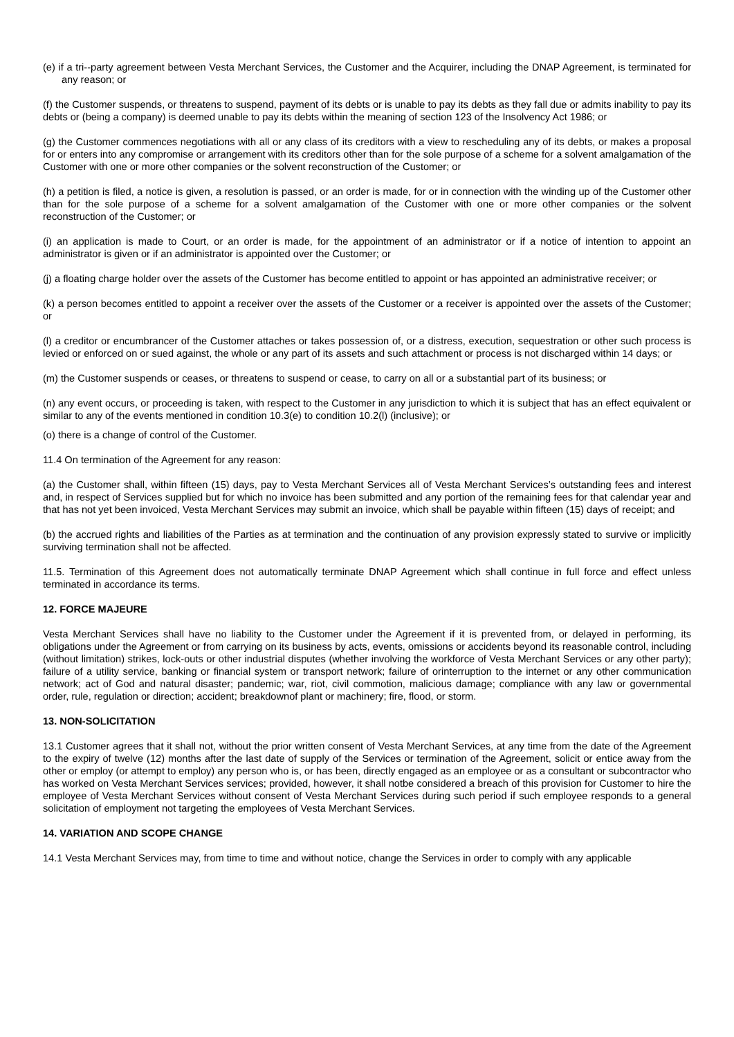(e) if a tri--party agreement between Vesta Merchant Services, the Customer and the Acquirer, including the DNAP Agreement, is terminated for any reason; or
(f) the Customer suspends, or threatens to suspend, payment of its debts or is unable to pay its debts as they fall due or admits inability to pay its debts or (being a company) is deemed unable to pay its debts within the meaning of section 123 of the Insolvency Act 1986; or
(g) the Customer commences negotiations with all or any class of its creditors with a view to rescheduling any of its debts, or makes a proposal for or enters into any compromise or arrangement with its creditors other than for the sole purpose of a scheme for a solvent amalgamation of the Customer with one or more other companies or the solvent reconstruction of the Customer; or
(h) a petition is filed, a notice is given, a resolution is passed, or an order is made, for or in connection with the winding up of the Customer other than for the sole purpose of a scheme for a solvent amalgamation of the Customer with one or more other companies or the solvent reconstruction of the Customer; or
(i) an application is made to Court, or an order is made, for the appointment of an administrator or if a notice of intention to appoint an administrator is given or if an administrator is appointed over the Customer; or
(j) a floating charge holder over the assets of the Customer has become entitled to appoint or has appointed an administrative receiver; or
(k) a person becomes entitled to appoint a receiver over the assets of the Customer or a receiver is appointed over the assets of the Customer; or
(l) a creditor or encumbrancer of the Customer attaches or takes possession of, or a distress, execution, sequestration or other such process is levied or enforced on or sued against, the whole or any part of its assets and such attachment or process is not discharged within 14 days; or
(m) the Customer suspends or ceases, or threatens to suspend or cease, to carry on all or a substantial part of its business; or
(n) any event occurs, or proceeding is taken, with respect to the Customer in any jurisdiction to which it is subject that has an effect equivalent or similar to any of the events mentioned in condition 10.3(e) to condition 10.2(l) (inclusive); or
(o) there is a change of control of the Customer.
11.4 On termination of the Agreement for any reason:
(a) the Customer shall, within fifteen (15) days, pay to Vesta Merchant Services all of Vesta Merchant Services’s outstanding fees and interest and, in respect of Services supplied but for which no invoice has been submitted and any portion of the remaining fees for that calendar year and that has not yet been invoiced, Vesta Merchant Services may submit an invoice, which shall be payable within fifteen (15) days of receipt; and
(b) the accrued rights and liabilities of the Parties as at termination and the continuation of any provision expressly stated to survive or implicitly surviving termination shall not be affected.
11.5. Termination of this Agreement does not automatically terminate DNAP Agreement which shall continue in full force and effect unless terminated in accordance its terms.
12. FORCE MAJEURE
Vesta Merchant Services shall have no liability to the Customer under the Agreement if it is prevented from, or delayed in performing, its obligations under the Agreement or from carrying on its business by acts, events, omissions or accidents beyond its reasonable control, including (without limitation) strikes, lock-outs or other industrial disputes (whether involving the workforce of Vesta Merchant Services or any other party); failure of a utility service, banking or financial system or transport network; failure of orinterruption to the internet or any other communication network; act of God and natural disaster; pandemic; war, riot, civil commotion, malicious damage; compliance with any law or governmental order, rule, regulation or direction; accident; breakdownof plant or machinery; fire, flood, or storm.
13. NON-SOLICITATION
13.1 Customer agrees that it shall not, without the prior written consent of Vesta Merchant Services, at any time from the date of the Agreement to the expiry of twelve (12) months after the last date of supply of the Services or termination of the Agreement, solicit or entice away from the other or employ (or attempt to employ) any person who is, or has been, directly engaged as an employee or as a consultant or subcontractor who has worked on Vesta Merchant Services services; provided, however, it shall notbe considered a breach of this provision for Customer to hire the employee of Vesta Merchant Services without consent of Vesta Merchant Services during such period if such employee responds to a general solicitation of employment not targeting the employees of Vesta Merchant Services.
14. VARIATION AND SCOPE CHANGE
14.1 Vesta Merchant Services may, from time to time and without notice, change the Services in order to comply with any applicable